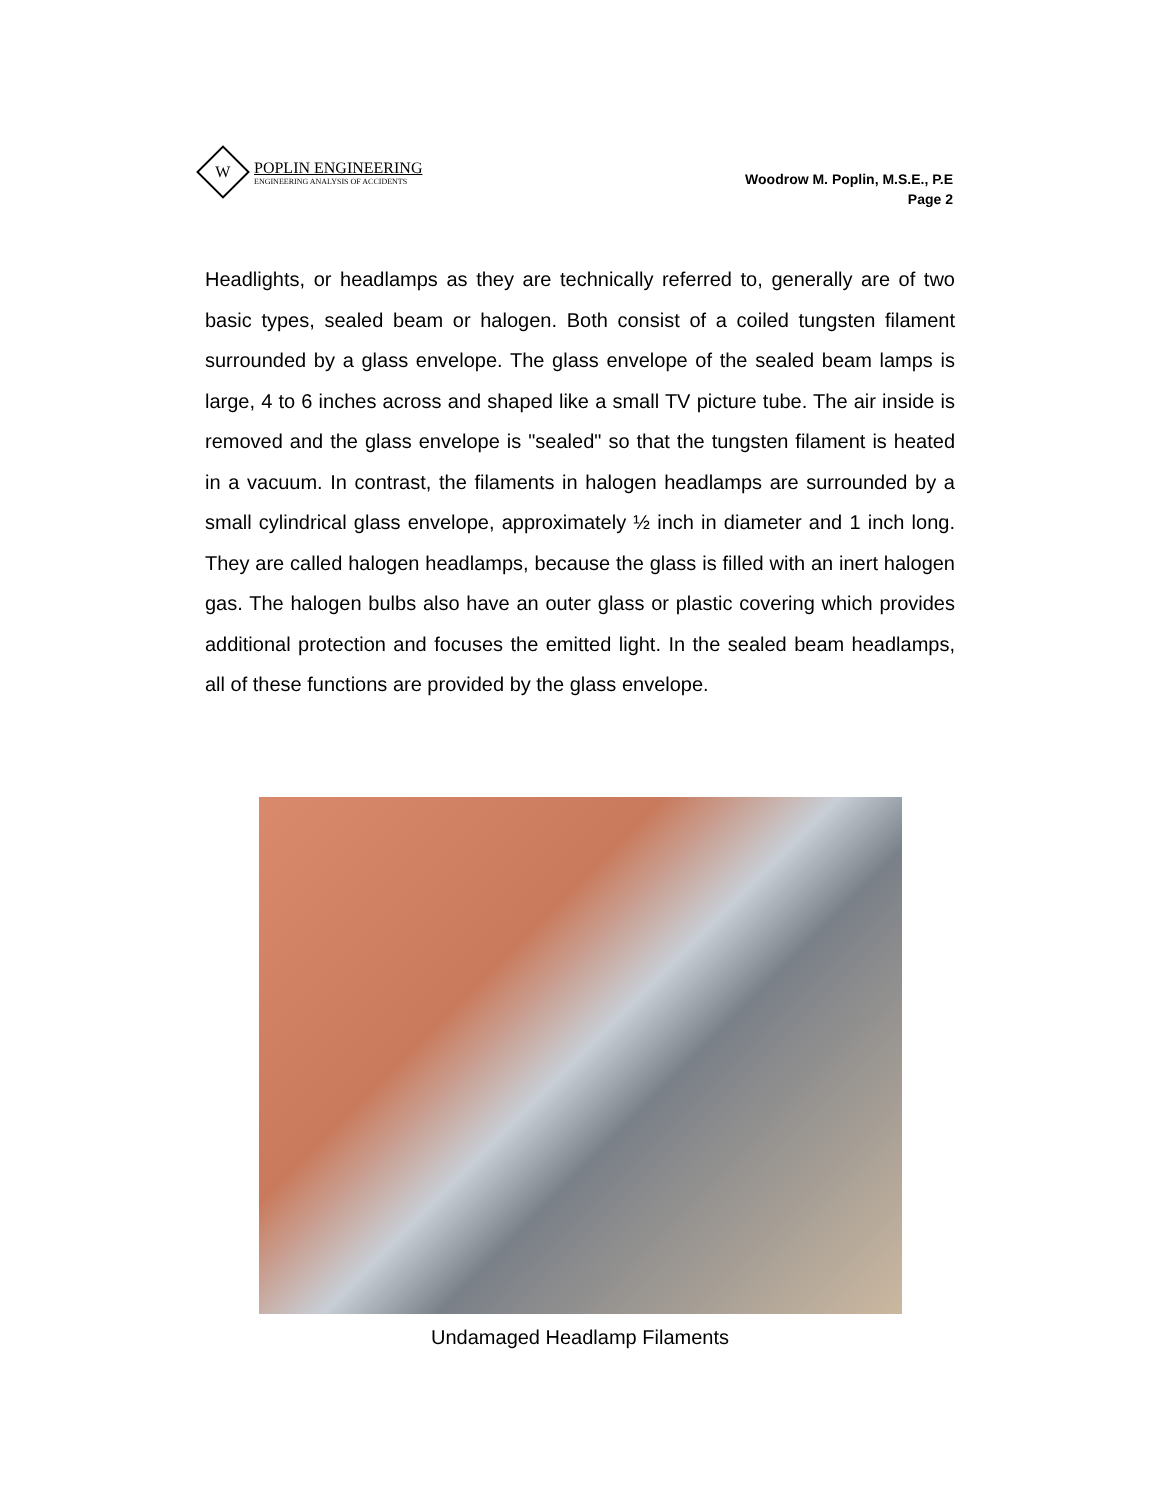W
POPLIN ENGINEERING
ENGINEERING ANALYSIS OF ACCIDENTS
Woodrow M. Poplin, M.S.E., P.E
Page 2
Headlights, or headlamps as they are technically referred to, generally are of two basic types, sealed beam or halogen. Both consist of a coiled tungsten filament surrounded by a glass envelope. The glass envelope of the sealed beam lamps is large, 4 to 6 inches across and shaped like a small TV picture tube. The air inside is removed and the glass envelope is "sealed" so that the tungsten filament is heated in a vacuum. In contrast, the filaments in halogen headlamps are surrounded by a small cylindrical glass envelope, approximately ½ inch in diameter and 1 inch long. They are called halogen headlamps, because the glass is filled with an inert halogen gas. The halogen bulbs also have an outer glass or plastic covering which provides additional protection and focuses the emitted light. In the sealed beam headlamps, all of these functions are provided by the glass envelope.
Undamaged Headlamp Filaments